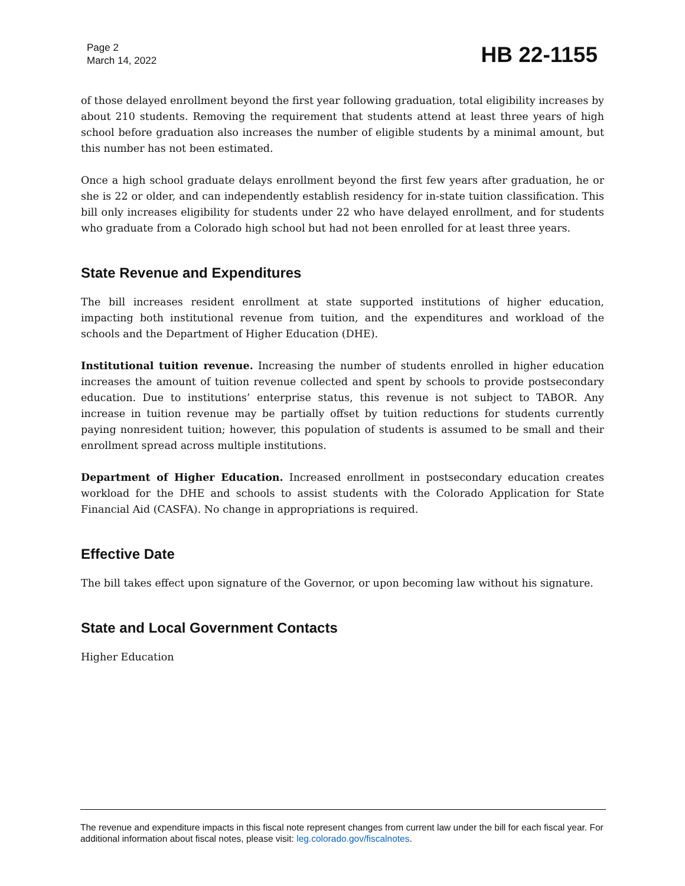Page 2
March 14, 2022
HB 22-1155
of those delayed enrollment beyond the first year following graduation, total eligibility increases by about 210 students. Removing the requirement that students attend at least three years of high school before graduation also increases the number of eligible students by a minimal amount, but this number has not been estimated.
Once a high school graduate delays enrollment beyond the first few years after graduation, he or she is 22 or older, and can independently establish residency for in-state tuition classification. This bill only increases eligibility for students under 22 who have delayed enrollment, and for students who graduate from a Colorado high school but had not been enrolled for at least three years.
State Revenue and Expenditures
The bill increases resident enrollment at state supported institutions of higher education, impacting both institutional revenue from tuition, and the expenditures and workload of the schools and the Department of Higher Education (DHE).
Institutional tuition revenue. Increasing the number of students enrolled in higher education increases the amount of tuition revenue collected and spent by schools to provide postsecondary education. Due to institutions’ enterprise status, this revenue is not subject to TABOR. Any increase in tuition revenue may be partially offset by tuition reductions for students currently paying nonresident tuition; however, this population of students is assumed to be small and their enrollment spread across multiple institutions.
Department of Higher Education. Increased enrollment in postsecondary education creates workload for the DHE and schools to assist students with the Colorado Application for State Financial Aid (CASFA). No change in appropriations is required.
Effective Date
The bill takes effect upon signature of the Governor, or upon becoming law without his signature.
State and Local Government Contacts
Higher Education
The revenue and expenditure impacts in this fiscal note represent changes from current law under the bill for each fiscal year. For additional information about fiscal notes, please visit: leg.colorado.gov/fiscalnotes.